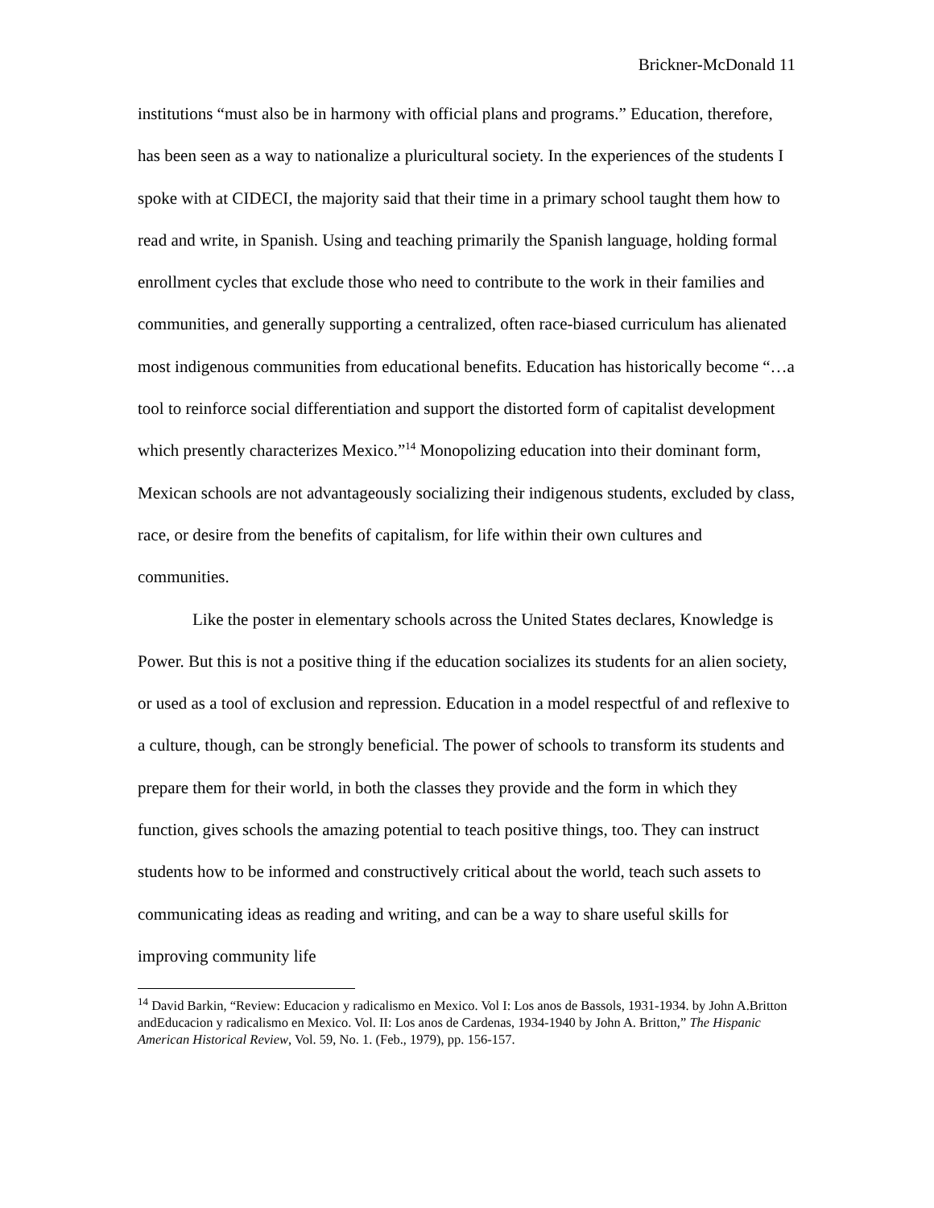Brickner-McDonald 11
institutions “must also be in harmony with official plans and programs.” Education, therefore, has been seen as a way to nationalize a pluricultural society. In the experiences of the students I spoke with at CIDECI, the majority said that their time in a primary school taught them how to read and write, in Spanish. Using and teaching primarily the Spanish language, holding formal enrollment cycles that exclude those who need to contribute to the work in their families and communities, and generally supporting a centralized, often race-biased curriculum has alienated most indigenous communities from educational benefits. Education has historically become “…a tool to reinforce social differentiation and support the distorted form of capitalist development which presently characterizes Mexico.”<sup>14</sup> Monopolizing education into their dominant form, Mexican schools are not advantageously socializing their indigenous students, excluded by class, race, or desire from the benefits of capitalism, for life within their own cultures and communities.
Like the poster in elementary schools across the United States declares, Knowledge is Power. But this is not a positive thing if the education socializes its students for an alien society, or used as a tool of exclusion and repression. Education in a model respectful of and reflexive to a culture, though, can be strongly beneficial. The power of schools to transform its students and prepare them for their world, in both the classes they provide and the form in which they function, gives schools the amazing potential to teach positive things, too. They can instruct students how to be informed and constructively critical about the world, teach such assets to communicating ideas as reading and writing, and can be a way to share useful skills for improving community life
<sup>14</sup> David Barkin, “Review: Educacion y radicalismo en Mexico. Vol I: Los anos de Bassols, 1931-1934. by John A.Britton andEducacion y radicalismo en Mexico. Vol. II: Los anos de Cardenas, 1934-1940 by John A. Britton,” The Hispanic American Historical Review, Vol. 59, No. 1. (Feb., 1979), pp. 156-157.